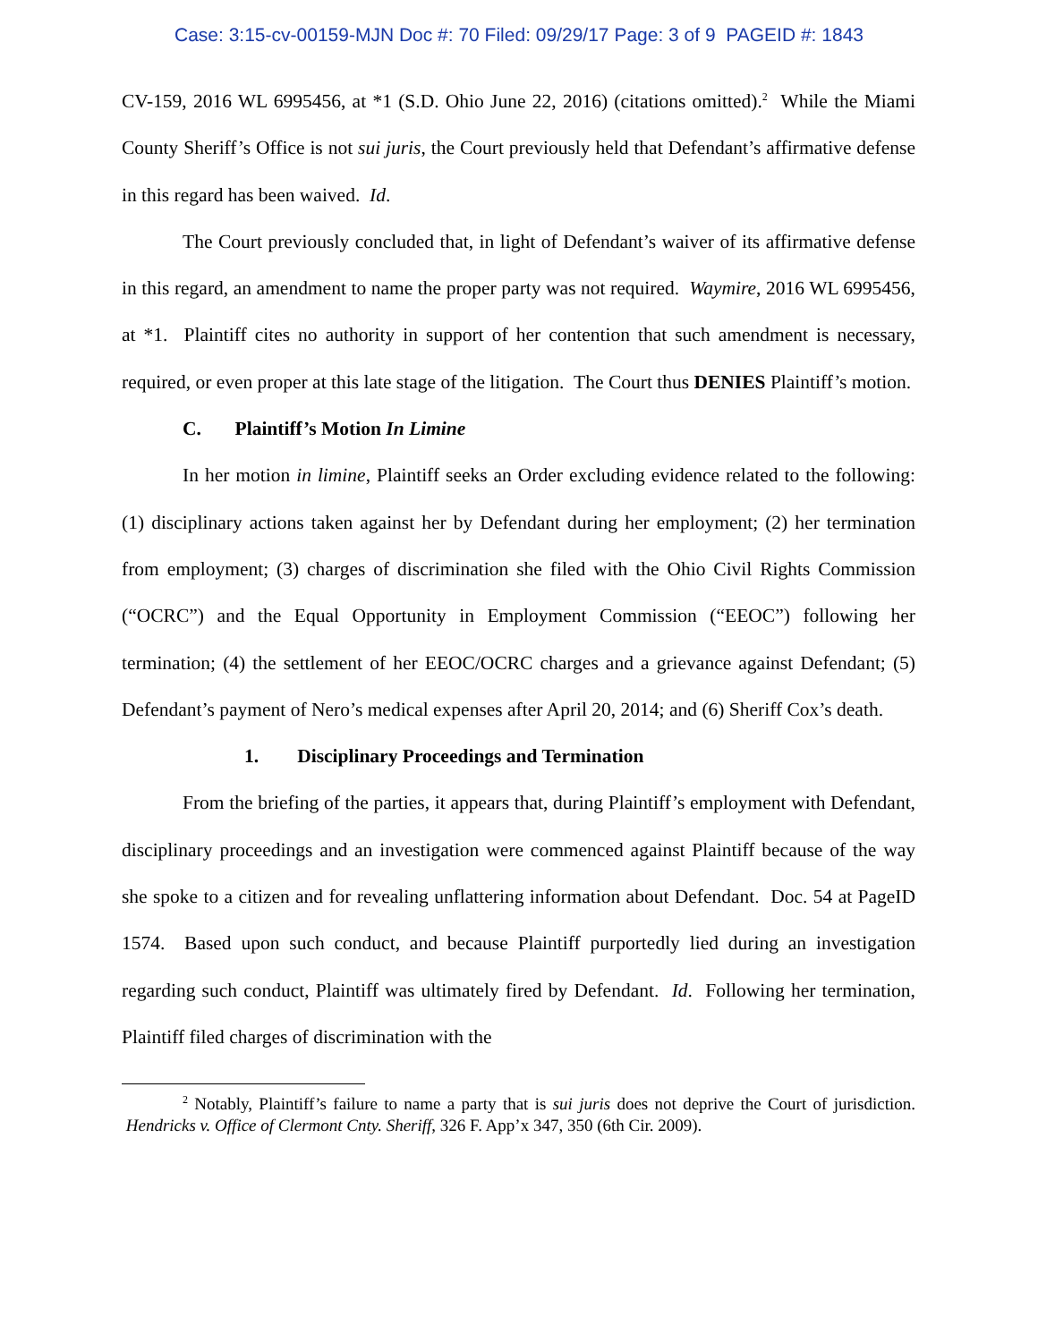Case: 3:15-cv-00159-MJN Doc #: 70 Filed: 09/29/17 Page: 3 of 9 PAGEID #: 1843
CV-159, 2016 WL 6995456, at *1 (S.D. Ohio June 22, 2016) (citations omitted).<sup>2</sup> While the Miami County Sheriff’s Office is not sui juris, the Court previously held that Defendant’s affirmative defense in this regard has been waived. Id.
The Court previously concluded that, in light of Defendant’s waiver of its affirmative defense in this regard, an amendment to name the proper party was not required. Waymire, 2016 WL 6995456, at *1. Plaintiff cites no authority in support of her contention that such amendment is necessary, required, or even proper at this late stage of the litigation. The Court thus DENIES Plaintiff’s motion.
C. Plaintiff’s Motion In Limine
In her motion in limine, Plaintiff seeks an Order excluding evidence related to the following: (1) disciplinary actions taken against her by Defendant during her employment; (2) her termination from employment; (3) charges of discrimination she filed with the Ohio Civil Rights Commission (“OCRC”) and the Equal Opportunity in Employment Commission (“EEOC”) following her termination; (4) the settlement of her EEOC/OCRC charges and a grievance against Defendant; (5) Defendant’s payment of Nero’s medical expenses after April 20, 2014; and (6) Sheriff Cox’s death.
1. Disciplinary Proceedings and Termination
From the briefing of the parties, it appears that, during Plaintiff’s employment with Defendant, disciplinary proceedings and an investigation were commenced against Plaintiff because of the way she spoke to a citizen and for revealing unflattering information about Defendant. Doc. 54 at PageID 1574. Based upon such conduct, and because Plaintiff purportedly lied during an investigation regarding such conduct, Plaintiff was ultimately fired by Defendant. Id. Following her termination, Plaintiff filed charges of discrimination with the
<sup>2</sup> Notably, Plaintiff’s failure to name a party that is sui juris does not deprive the Court of jurisdiction. Hendricks v. Office of Clermont Cnty. Sheriff, 326 F. App’x 347, 350 (6th Cir. 2009).